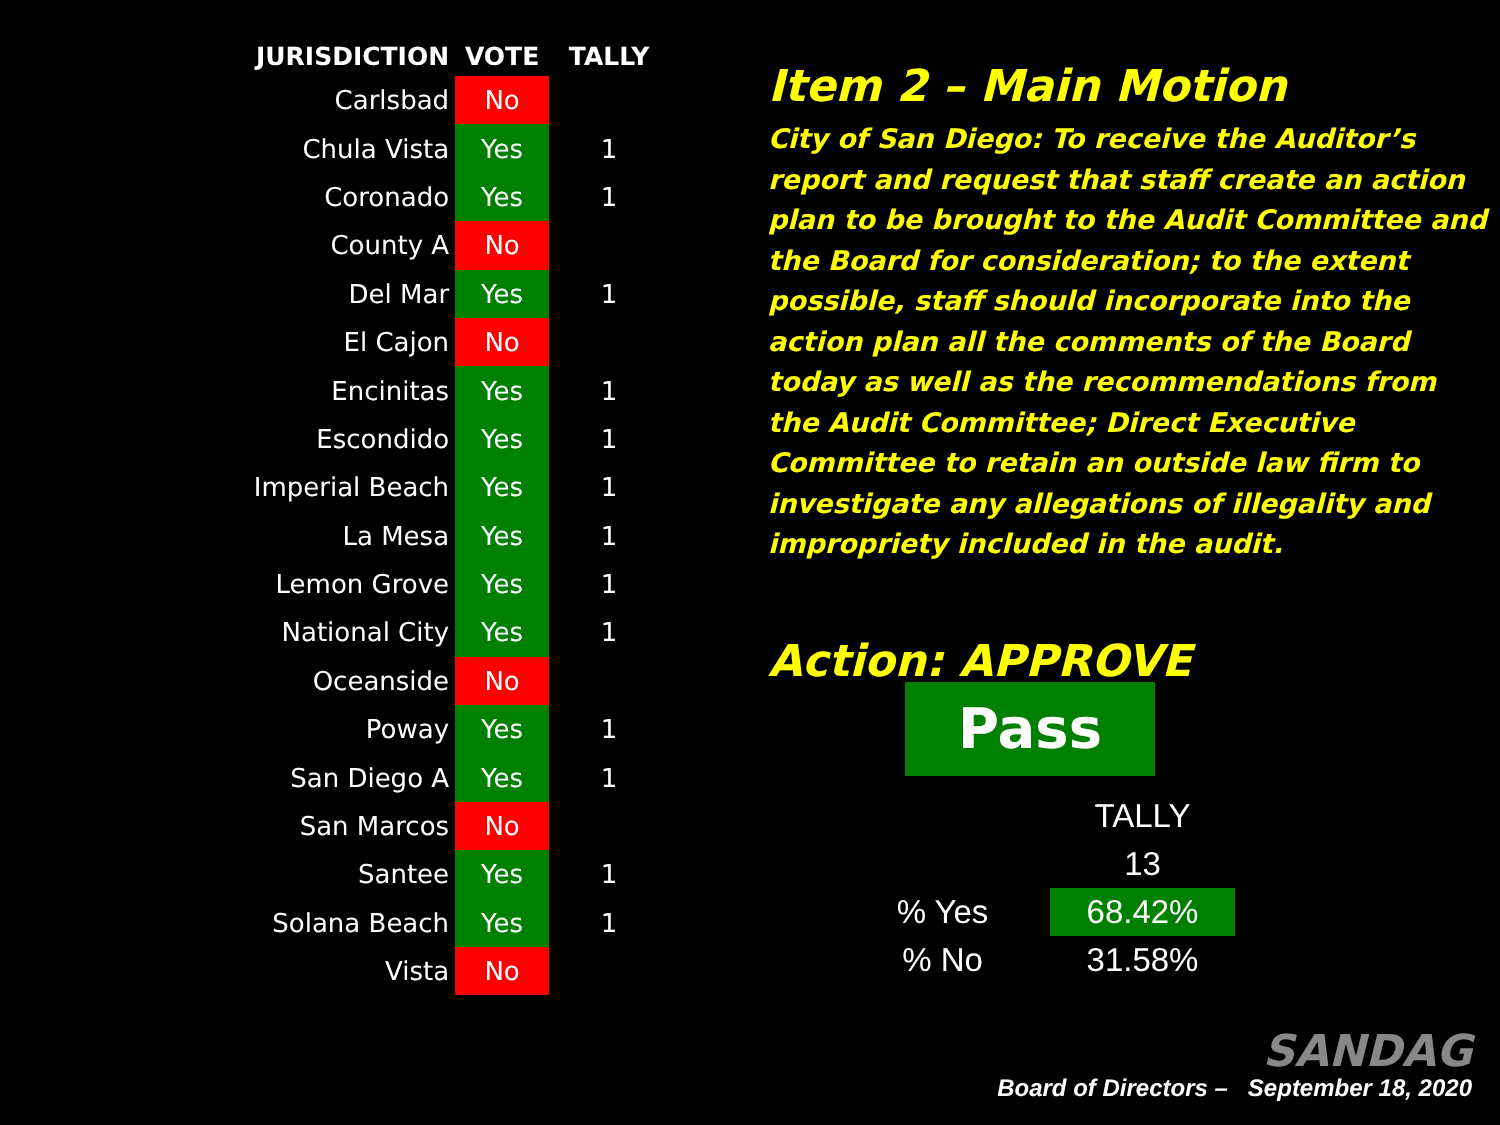| JURISDICTION | VOTE | TALLY |
| --- | --- | --- |
| Carlsbad | No | |
| Chula Vista | Yes | 1 |
| Coronado | Yes | 1 |
| County A | No | |
| Del Mar | Yes | 1 |
| El Cajon | No | |
| Encinitas | Yes | 1 |
| Escondido | Yes | 1 |
| Imperial Beach | Yes | 1 |
| La Mesa | Yes | 1 |
| Lemon Grove | Yes | 1 |
| National City | Yes | 1 |
| Oceanside | No | |
| Poway | Yes | 1 |
| San Diego A | Yes | 1 |
| San Marcos | No | |
| Santee | Yes | 1 |
| Solana Beach | Yes | 1 |
| Vista | No | |
Item 2 – Main Motion
City of San Diego: To receive the Auditor’s report and request that staff create an action plan to be brought to the Audit Committee and the Board for consideration; to the extent possible, staff should incorporate into the action plan all the comments of the Board today as well as the recommendations from the Audit Committee; Direct Executive Committee to retain an outside law firm to investigate any allegations of illegality and impropriety included in the audit.
Action: APPROVE
Pass
| | | TALLY |
| --- | --- | --- |
| | | 13 |
| % Yes | | 68.42% |
| % No | | 31.58% |
SANDAG
Board of Directors – September 18, 2020